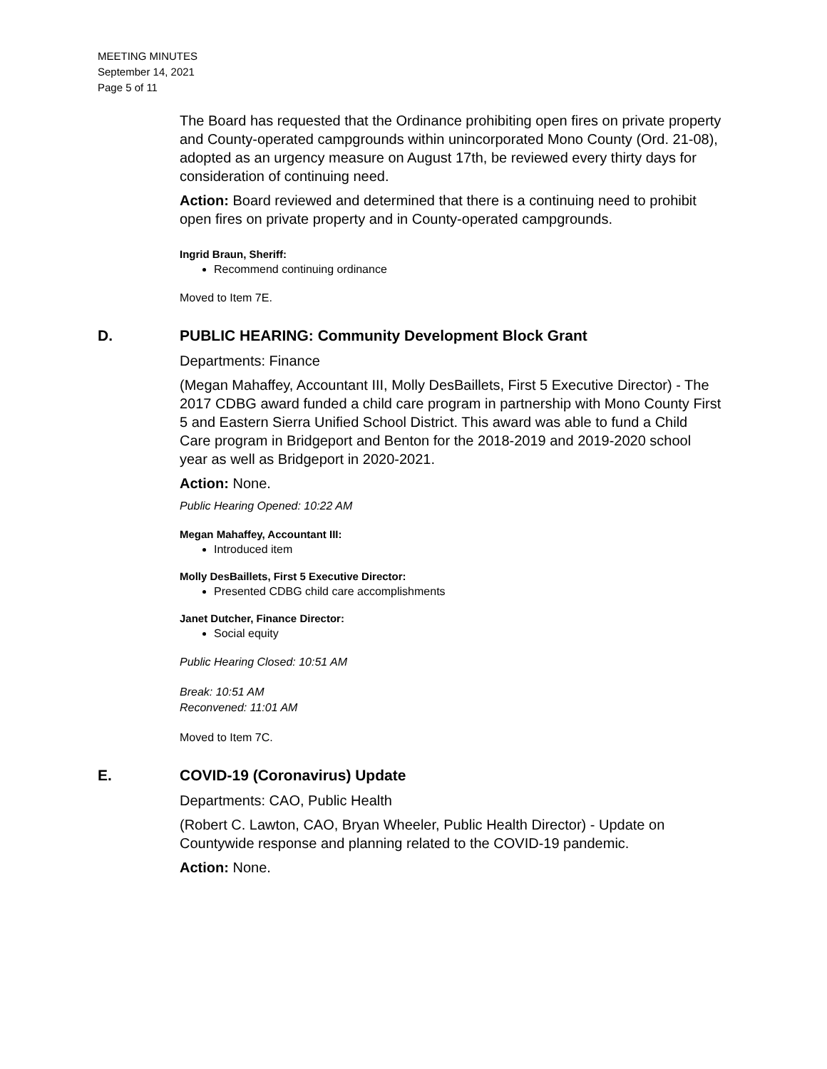MEETING MINUTES
September 14, 2021
Page 5 of 11
The Board has requested that the Ordinance prohibiting open fires on private property and County-operated campgrounds within unincorporated Mono County (Ord. 21-08), adopted as an urgency measure on August 17th, be reviewed every thirty days for consideration of continuing need.
Action: Board reviewed and determined that there is a continuing need to prohibit open fires on private property and in County-operated campgrounds.
Ingrid Braun, Sheriff:
Recommend continuing ordinance
Moved to Item 7E.
D. PUBLIC HEARING: Community Development Block Grant
Departments: Finance
(Megan Mahaffey, Accountant III, Molly DesBaillets, First 5 Executive Director) - The 2017 CDBG award funded a child care program in partnership with Mono County First 5 and Eastern Sierra Unified School District. This award was able to fund a Child Care program in Bridgeport and Benton for the 2018-2019 and 2019-2020 school year as well as Bridgeport in 2020-2021.
Action: None.
Public Hearing Opened: 10:22 AM
Megan Mahaffey, Accountant III:
Introduced item
Molly DesBaillets, First 5 Executive Director:
Presented CDBG child care accomplishments
Janet Dutcher, Finance Director:
Social equity
Public Hearing Closed: 10:51 AM
Break: 10:51 AM
Reconvened: 11:01 AM
Moved to Item 7C.
E. COVID-19 (Coronavirus) Update
Departments: CAO, Public Health
(Robert C. Lawton, CAO, Bryan Wheeler, Public Health Director) - Update on Countywide response and planning related to the COVID-19 pandemic.
Action: None.